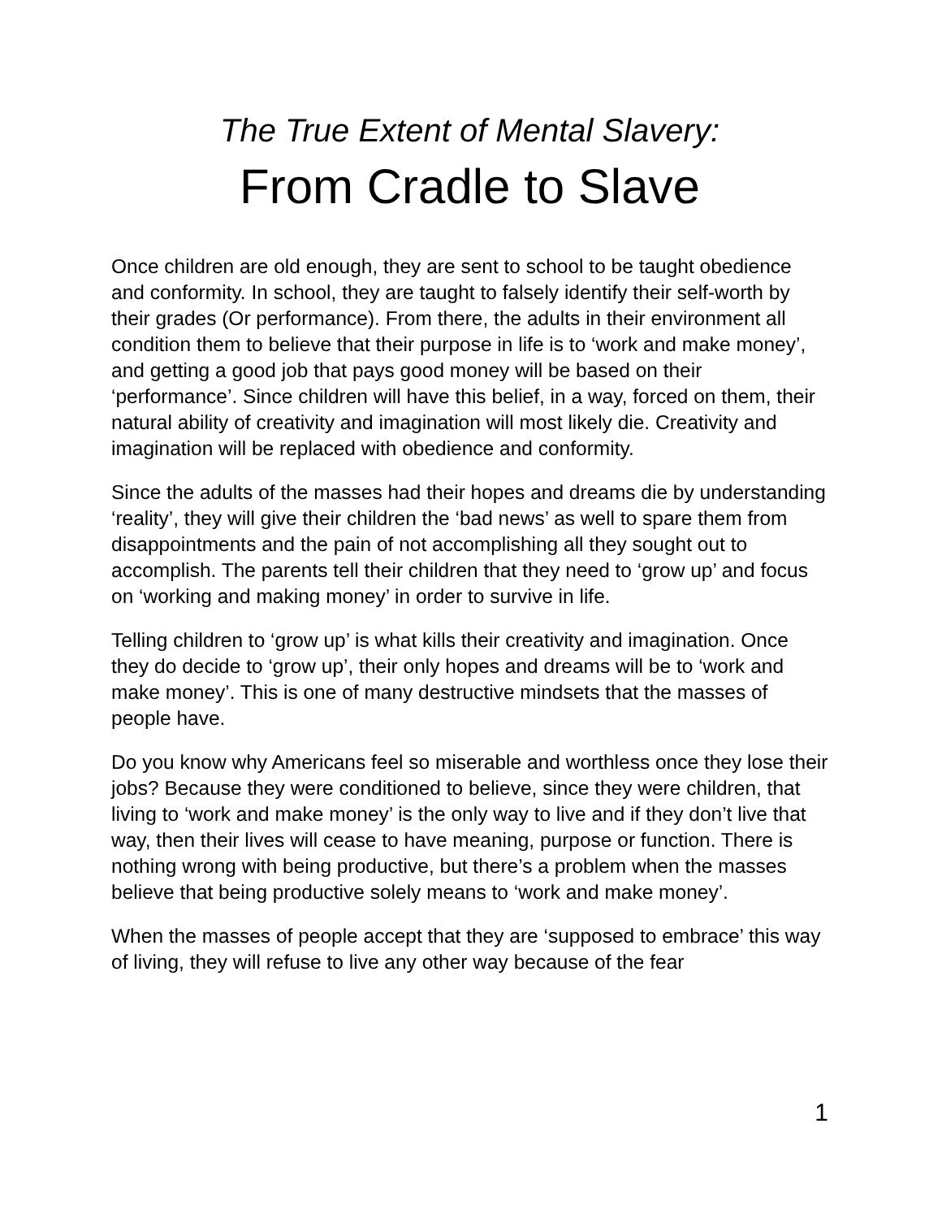The True Extent of Mental Slavery:
From Cradle to Slave
Once children are old enough, they are sent to school to be taught obedience and conformity. In school, they are taught to falsely identify their self-worth by their grades (Or performance). From there, the adults in their environment all condition them to believe that their purpose in life is to ‘work and make money’, and getting a good job that pays good money will be based on their ‘performance’. Since children will have this belief, in a way, forced on them, their natural ability of creativity and imagination will most likely die. Creativity and imagination will be replaced with obedience and conformity.
Since the adults of the masses had their hopes and dreams die by understanding ‘reality’, they will give their children the ‘bad news’ as well to spare them from disappointments and the pain of not accomplishing all they sought out to accomplish. The parents tell their children that they need to ‘grow up’ and focus on ‘working and making money’ in order to survive in life.
Telling children to ‘grow up’ is what kills their creativity and imagination. Once they do decide to ‘grow up’, their only hopes and dreams will be to ‘work and make money’. This is one of many destructive mindsets that the masses of people have.
Do you know why Americans feel so miserable and worthless once they lose their jobs? Because they were conditioned to believe, since they were children, that living to ‘work and make money’ is the only way to live and if they don’t live that way, then their lives will cease to have meaning, purpose or function. There is nothing wrong with being productive, but there’s a problem when the masses believe that being productive solely means to ‘work and make money’.
When the masses of people accept that they are ‘supposed to embrace’ this way of living, they will refuse to live any other way because of the fear
1